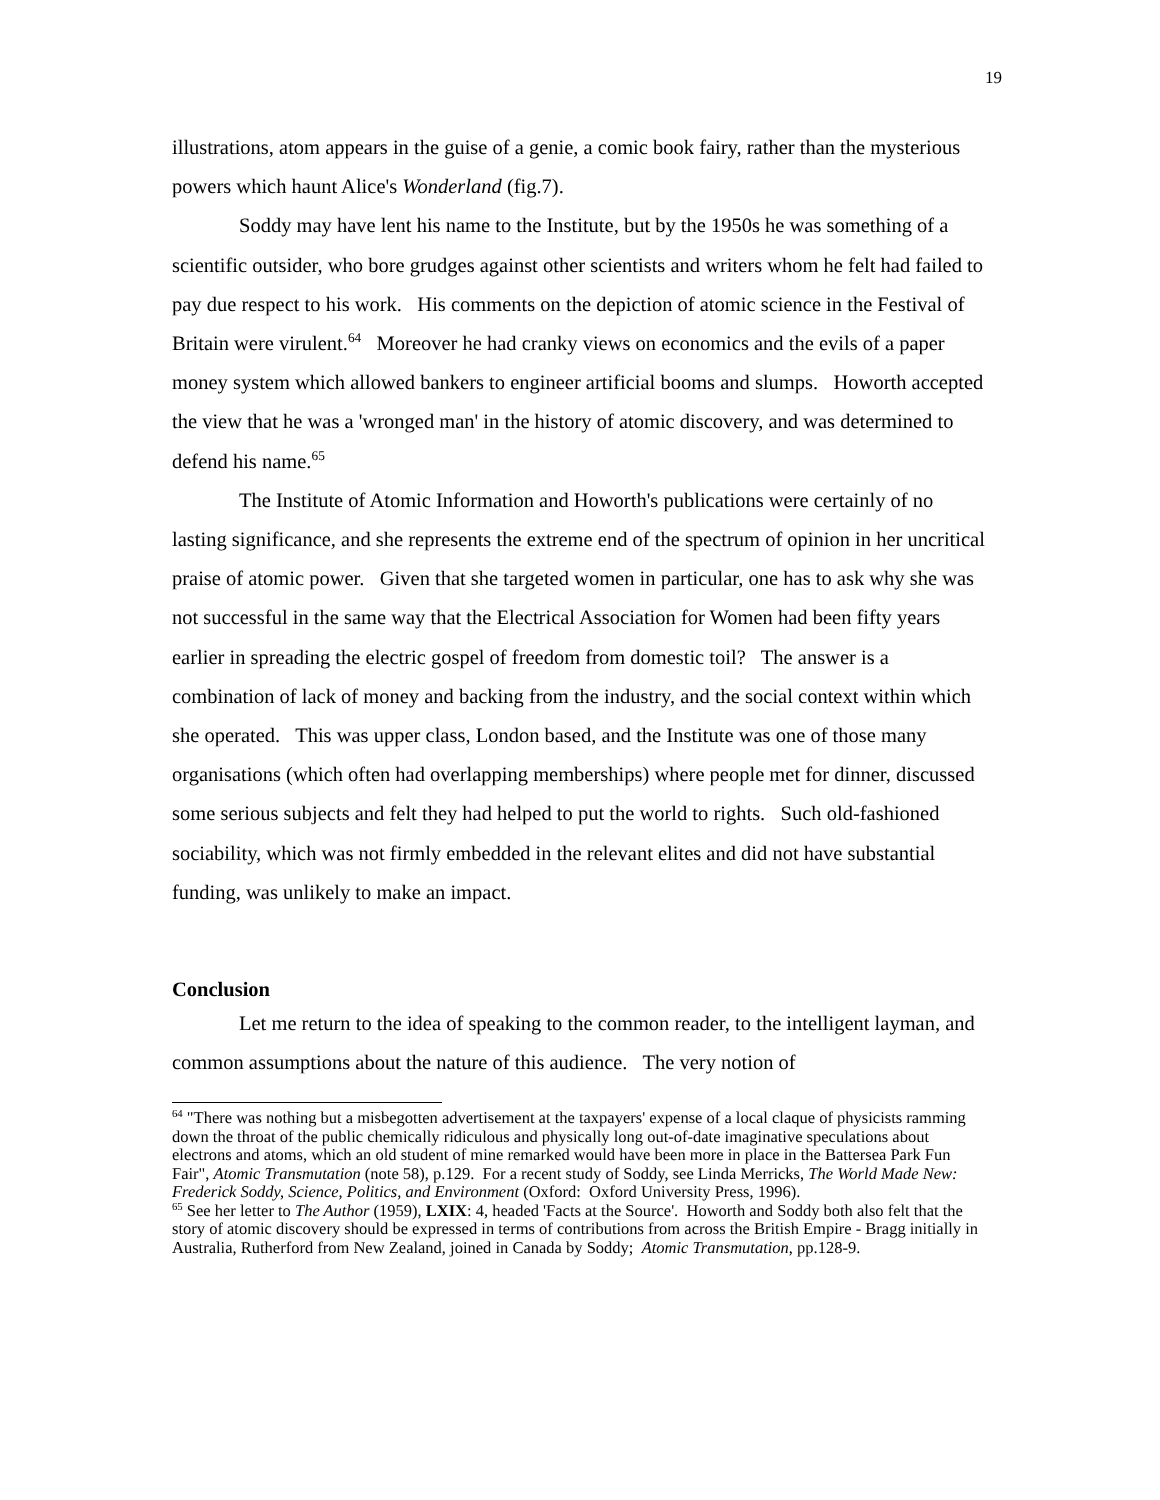19
illustrations, atom appears in the guise of a genie, a comic book fairy, rather than the mysterious powers which haunt Alice's Wonderland (fig.7).
Soddy may have lent his name to the Institute, but by the 1950s he was something of a scientific outsider, who bore grudges against other scientists and writers whom he felt had failed to pay due respect to his work. His comments on the depiction of atomic science in the Festival of Britain were virulent.<sup>64</sup> Moreover he had cranky views on economics and the evils of a paper money system which allowed bankers to engineer artificial booms and slumps. Howorth accepted the view that he was a 'wronged man' in the history of atomic discovery, and was determined to defend his name.<sup>65</sup>
The Institute of Atomic Information and Howorth's publications were certainly of no lasting significance, and she represents the extreme end of the spectrum of opinion in her uncritical praise of atomic power. Given that she targeted women in particular, one has to ask why she was not successful in the same way that the Electrical Association for Women had been fifty years earlier in spreading the electric gospel of freedom from domestic toil? The answer is a combination of lack of money and backing from the industry, and the social context within which she operated. This was upper class, London based, and the Institute was one of those many organisations (which often had overlapping memberships) where people met for dinner, discussed some serious subjects and felt they had helped to put the world to rights. Such old-fashioned sociability, which was not firmly embedded in the relevant elites and did not have substantial funding, was unlikely to make an impact.
Conclusion
Let me return to the idea of speaking to the common reader, to the intelligent layman, and common assumptions about the nature of this audience. The very notion of
<sup>64</sup> "There was nothing but a misbegotten advertisement at the taxpayers' expense of a local claque of physicists ramming down the throat of the public chemically ridiculous and physically long out-of-date imaginative speculations about electrons and atoms, which an old student of mine remarked would have been more in place in the Battersea Park Fun Fair", Atomic Transmutation (note 58), p.129. For a recent study of Soddy, see Linda Merricks, The World Made New: Frederick Soddy, Science, Politics, and Environment (Oxford: Oxford University Press, 1996).
<sup>65</sup> See her letter to The Author (1959), LXIX: 4, headed 'Facts at the Source'. Howorth and Soddy both also felt that the story of atomic discovery should be expressed in terms of contributions from across the British Empire - Bragg initially in Australia, Rutherford from New Zealand, joined in Canada by Soddy; Atomic Transmutation, pp.128-9.